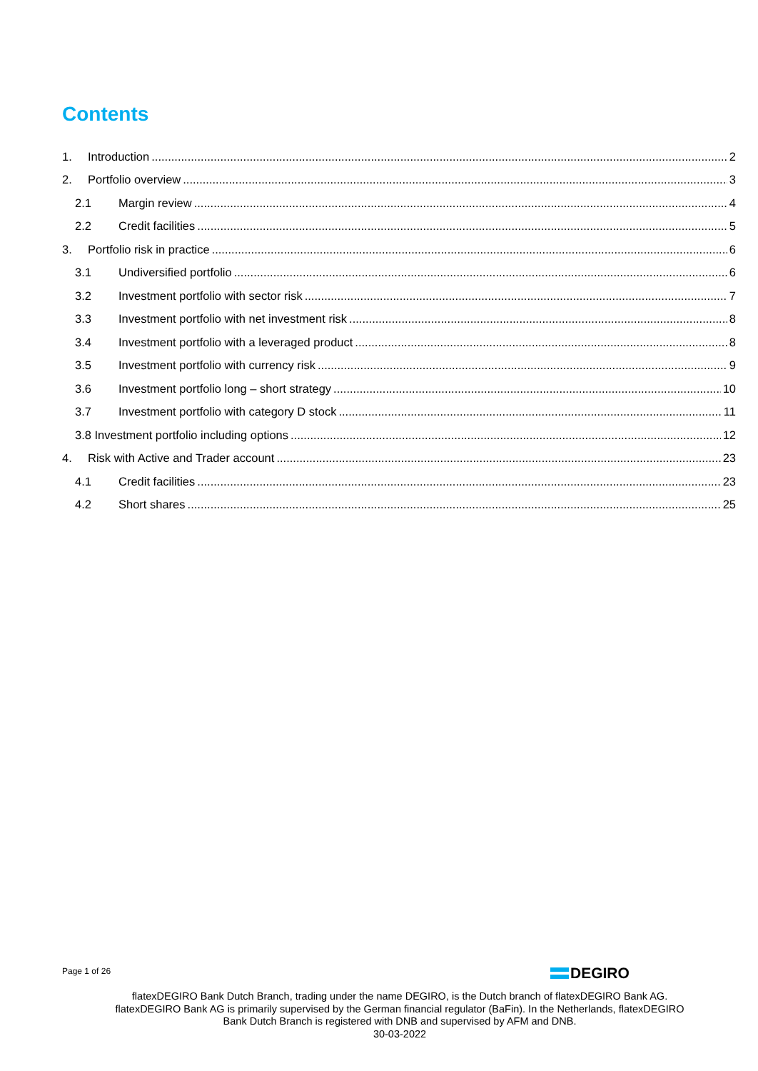Contents
1. Introduction 2
2. Portfolio overview 3
2.1 Margin review 4
2.2 Credit facilities 5
3. Portfolio risk in practice 6
3.1 Undiversified portfolio 6
3.2 Investment portfolio with sector risk 7
3.3 Investment portfolio with net investment risk 8
3.4 Investment portfolio with a leveraged product 8
3.5 Investment portfolio with currency risk 9
3.6 Investment portfolio long – short strategy 10
3.7 Investment portfolio with category D stock 11
3.8 Investment portfolio including options 12
4. Risk with Active and Trader account 23
4.1 Credit facilities 23
4.2 Short shares 25
Page 1 of 26 DEGIRO
flatexDEGIRO Bank Dutch Branch, trading under the name DEGIRO, is the Dutch branch of flatexDEGIRO Bank AG. flatexDEGIRO Bank AG is primarily supervised by the German financial regulator (BaFin). In the Netherlands, flatexDEGIRO Bank Dutch Branch is registered with DNB and supervised by AFM and DNB.
30-03-2022